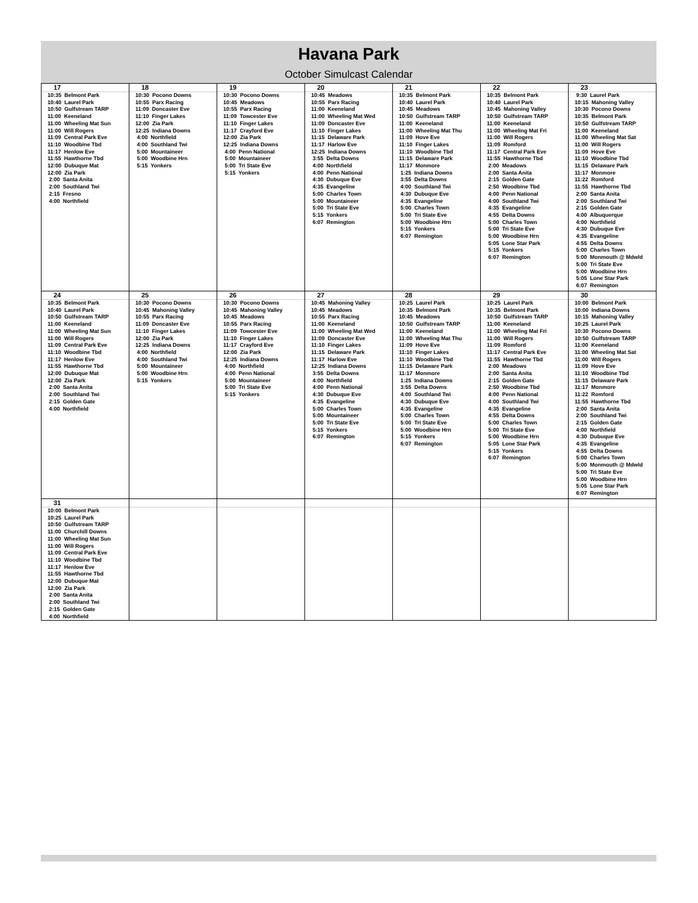Havana Park
October Simulcast Calendar
| 17 10:35 Belmont Park 10:40 Laurel Park 10:50 Gulfstream TARP 11:00 Keeneland 11:00 Wheeling Mat Sun 11:00 Will Rogers 11:09 Central Park Eve 11:10 Woodbine Tbd 11:17 Henlow Eve 11:55 Hawthorne Tbd 12:00 Dubuque Mat 12:00 Zia Park 2:00 Santa Anita 2:00 Southland Twi 2:15 Fresno 4:00 Northfield | 18 10:30 Pocono Downs 10:55 Parx Racing 11:09 Doncaster Eve 11:10 Finger Lakes 12:00 Zia Park 12:25 Indiana Downs 4:00 Northfield 4:00 Southland Twi 5:00 Mountaineer 5:00 Woodbine Hrn 5:15 Yonkers | 19 10:30 Pocono Downs 10:45 Meadows 10:55 Parx Racing 11:09 Towcester Eve 11:10 Finger Lakes 11:17 Crayford Eve 12:00 Zia Park 12:25 Indiana Downs 4:00 Penn National 5:00 Mountaineer 5:00 Tri State Eve 5:15 Yonkers | 20 10:45 Meadows 10:55 Parx Racing 11:00 Keeneland 11:00 Wheeling Mat Wed 11:09 Doncaster Eve 11:10 Finger Lakes 11:15 Delaware Park 11:17 Harlow Eve 12:25 Indiana Downs 3:55 Delta Downs 4:00 Northfield 4:00 Penn National 4:30 Dubuque Eve 4:35 Evangeline 5:00 Charles Town 5:00 Mountaineer 5:00 Tri State Eve 5:15 Yonkers 6:07 Remington | 21 10:35 Belmont Park 10:40 Laurel Park 10:45 Meadows 10:50 Gulfstream TARP 11:00 Keeneland 11:00 Wheeling Mat Thu 11:09 Hove Eve 11:10 Finger Lakes 11:10 Woodbine Tbd 11:15 Delaware Park 11:17 Monmore 1:25 Indiana Downs 3:55 Delta Downs 4:00 Southland Twi 4:30 Dubuque Eve 4:35 Evangeline 5:00 Charles Town 5:00 Tri State Eve 5:00 Woodbine Hrn 5:15 Yonkers 6:07 Remington | 22 10:35 Belmont Park 10:40 Laurel Park 10:45 Mahoning Valley 10:50 Gulfstream TARP 11:00 Keeneland 11:00 Wheeling Mat Fri 11:00 Will Rogers 11:09 Romford 11:17 Central Park Eve 11:55 Hawthorne Tbd 2:00 Meadows 2:00 Santa Anita 2:15 Golden Gate 2:50 Woodbine Tbd 4:00 Penn National 4:00 Southland Twi 4:35 Evangeline 4:55 Delta Downs 5:00 Charles Town 5:00 Tri State Eve 5:00 Woodbine Hrn 5:05 Lone Star Park 5:15 Yonkers 6:07 Remington | 23 9:30 Laurel Park 10:15 Mahoning Valley 10:30 Pocono Downs 10:35 Belmont Park 10:50 Gulfstream TARP 11:00 Keeneland 11:00 Wheeling Mat Sat 11:00 Will Rogers 11:09 Hove Eve 11:10 Woodbine Tbd 11:15 Delaware Park 11:17 Monmore 11:22 Romford 11:55 Hawthorne Tbd 2:00 Santa Anita 2:00 Southland Twi 2:15 Golden Gate 4:00 Albuquerque 4:00 Northfield 4:30 Dubuque Eve 4:35 Evangeline 4:55 Delta Downs 5:00 Charles Town 5:00 Monmouth @ Mdwld 5:00 Tri State Eve 5:00 Woodbine Hrn 5:05 Lone Star Park 6:07 Remington |
| 24 10:35 Belmont Park 10:40 Laurel Park 10:50 Gulfstream TARP 11:00 Keeneland 11:00 Wheeling Mat Sun 11:00 Will Rogers 11:09 Central Park Eve 11:10 Woodbine Tbd 11:17 Henlow Eve 11:55 Hawthorne Tbd 12:00 Dubuque Mat 12:00 Zia Park 2:00 Santa Anita 2:00 Southland Twi 2:15 Golden Gate 4:00 Northfield | 25 10:30 Pocono Downs 10:45 Mahoning Valley 10:55 Parx Racing 11:09 Doncaster Eve 11:10 Finger Lakes 12:00 Zia Park 12:25 Indiana Downs 4:00 Northfield 4:00 Southland Twi 5:00 Mountaineer 5:00 Woodbine Hrn 5:15 Yonkers | 26 10:30 Pocono Downs 10:45 Mahoning Valley 10:45 Meadows 10:55 Parx Racing 11:09 Towcester Eve 11:10 Finger Lakes 11:17 Crayford Eve 12:00 Zia Park 12:25 Indiana Downs 4:00 Northfield 4:00 Penn National 5:00 Mountaineer 5:00 Tri State Eve 5:15 Yonkers | 27 10:45 Mahoning Valley 10:45 Meadows 10:55 Parx Racing 11:00 Keeneland 11:00 Wheeling Mat Wed 11:09 Doncaster Eve 11:10 Finger Lakes 11:15 Delaware Park 11:17 Harlow Eve 12:25 Indiana Downs 3:55 Delta Downs 4:00 Northfield 4:00 Penn National 4:30 Dubuque Eve 4:35 Evangeline 5:00 Charles Town 5:00 Mountaineer 5:00 Tri State Eve 5:15 Yonkers 6:07 Remington | 28 10:25 Laurel Park 10:35 Belmont Park 10:45 Meadows 10:50 Gulfstream TARP 11:00 Keeneland 11:00 Wheeling Mat Thu 11:09 Hove Eve 11:10 Finger Lakes 11:10 Woodbine Tbd 11:15 Delaware Park 11:17 Monmore 1:25 Indiana Downs 3:55 Delta Downs 4:00 Southland Twi 4:30 Dubuque Eve 4:35 Evangeline 5:00 Charles Town 5:00 Tri State Eve 5:00 Woodbine Hrn 5:15 Yonkers 6:07 Remington | 29 10:25 Laurel Park 10:35 Belmont Park 10:50 Gulfstream TARP 11:00 Keeneland 11:00 Wheeling Mat Fri 11:00 Will Rogers 11:09 Romford 11:17 Central Park Eve 11:55 Hawthorne Tbd 2:00 Meadows 2:00 Santa Anita 2:15 Golden Gate 2:50 Woodbine Tbd 4:00 Penn National 4:00 Southland Twi 4:35 Evangeline 4:55 Delta Downs 5:00 Charles Town 5:00 Tri State Eve 5:00 Woodbine Hrn 5:05 Lone Star Park 5:15 Yonkers 6:07 Remington | 30 10:00 Belmont Park 10:00 Indiana Downs 10:15 Mahoning Valley 10:25 Laurel Park 10:30 Pocono Downs 10:50 Gulfstream TARP 11:00 Keeneland 11:00 Wheeling Mat Sat 11:00 Will Rogers 11:09 Hove Eve 11:10 Woodbine Tbd 11:15 Delaware Park 11:17 Monmore 11:22 Romford 11:55 Hawthorne Tbd 2:00 Santa Anita 2:00 Southland Twi 2:15 Golden Gate 4:00 Northfield 4:30 Dubuque Eve 4:35 Evangeline 4:55 Delta Downs 5:00 Charles Town 5:00 Monmouth @ Mdwld 5:00 Tri State Eve 5:00 Woodbine Hrn 5:05 Lone Star Park 6:07 Remington |
| 31 10:00 Belmont Park 10:25 Laurel Park 10:50 Gulfstream TARP 11:00 Churchill Downs 11:00 Wheeling Mat Sun 11:00 Will Rogers 11:09 Central Park Eve 11:10 Woodbine Tbd 11:17 Henlow Eve 11:55 Hawthorne Tbd 12:00 Dubuque Mat 12:00 Zia Park 2:00 Santa Anita 2:00 Southland Twi 2:15 Golden Gate 4:00 Northfield | | | | | | |